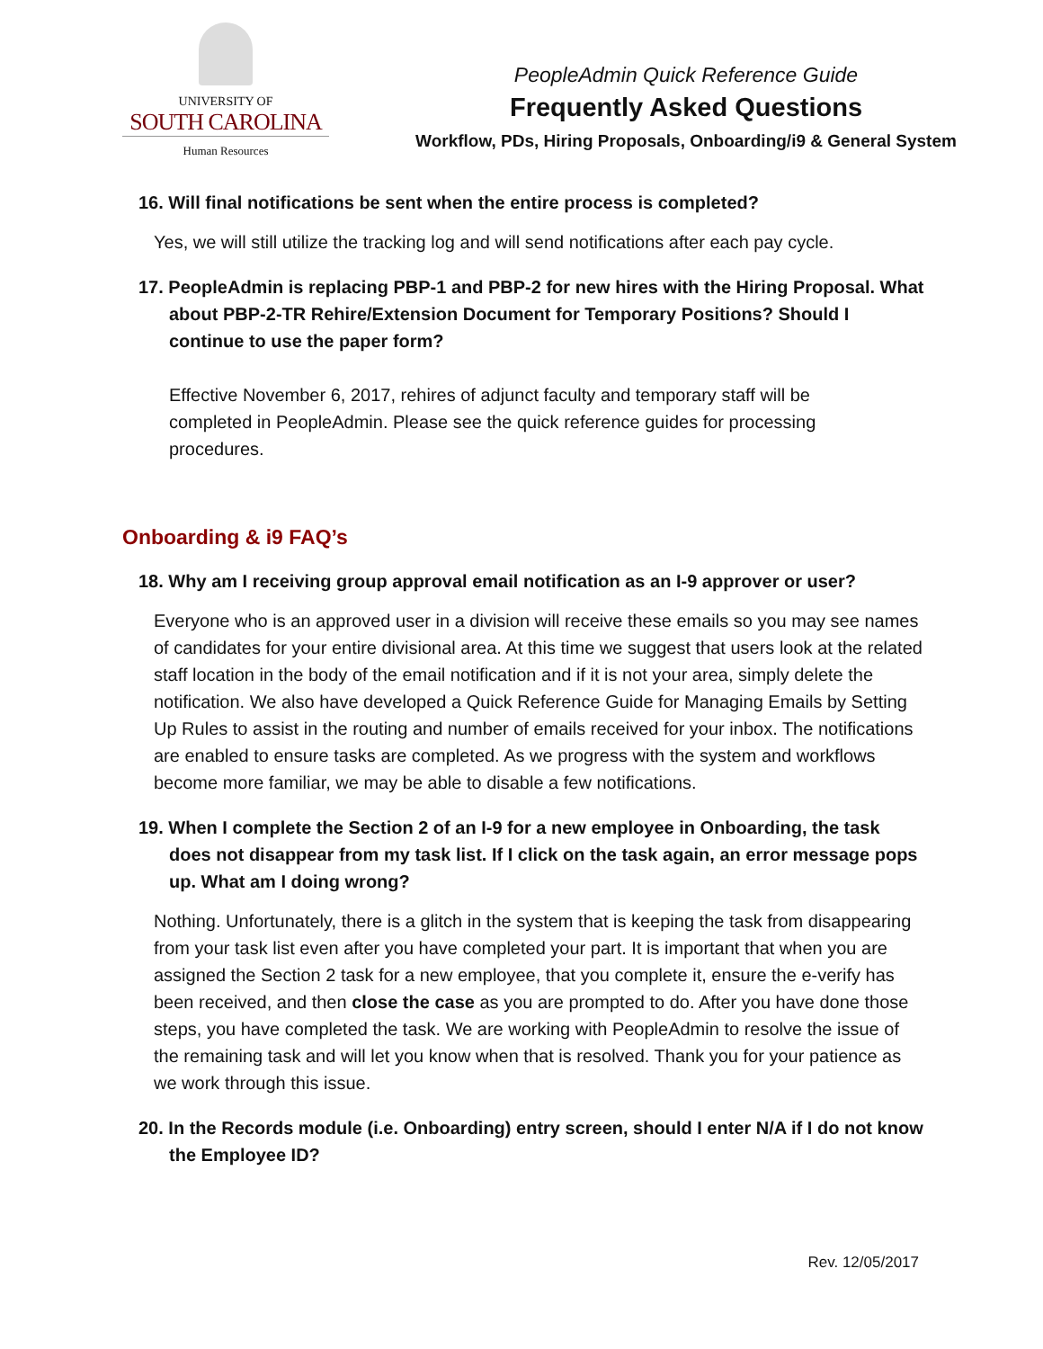UNIVERSITY OF
SOUTH CAROLINA
Human Resources
PeopleAdmin Quick Reference Guide
Frequently Asked Questions
Workflow, PDs, Hiring Proposals, Onboarding/i9 & General System
16. Will final notifications be sent when the entire process is completed?
Yes, we will still utilize the tracking log and will send notifications after each pay cycle.
17. PeopleAdmin is replacing PBP-1 and PBP-2 for new hires with the Hiring Proposal. What about PBP-2-TR Rehire/Extension Document for Temporary Positions? Should I continue to use the paper form?
Effective November 6, 2017, rehires of adjunct faculty and temporary staff will be completed in PeopleAdmin. Please see the quick reference guides for processing procedures.
Onboarding & i9 FAQ’s
18. Why am I receiving group approval email notification as an I-9 approver or user?
Everyone who is an approved user in a division will receive these emails so you may see names of candidates for your entire divisional area. At this time we suggest that users look at the related staff location in the body of the email notification and if it is not your area, simply delete the notification. We also have developed a Quick Reference Guide for Managing Emails by Setting Up Rules to assist in the routing and number of emails received for your inbox. The notifications are enabled to ensure tasks are completed. As we progress with the system and workflows become more familiar, we may be able to disable a few notifications.
19. When I complete the Section 2 of an I-9 for a new employee in Onboarding, the task does not disappear from my task list. If I click on the task again, an error message pops up. What am I doing wrong?
Nothing. Unfortunately, there is a glitch in the system that is keeping the task from disappearing from your task list even after you have completed your part. It is important that when you are assigned the Section 2 task for a new employee, that you complete it, ensure the e-verify has been received, and then close the case as you are prompted to do. After you have done those steps, you have completed the task. We are working with PeopleAdmin to resolve the issue of the remaining task and will let you know when that is resolved. Thank you for your patience as we work through this issue.
20. In the Records module (i.e. Onboarding) entry screen, should I enter N/A if I do not know the Employee ID?
Rev. 12/05/2017